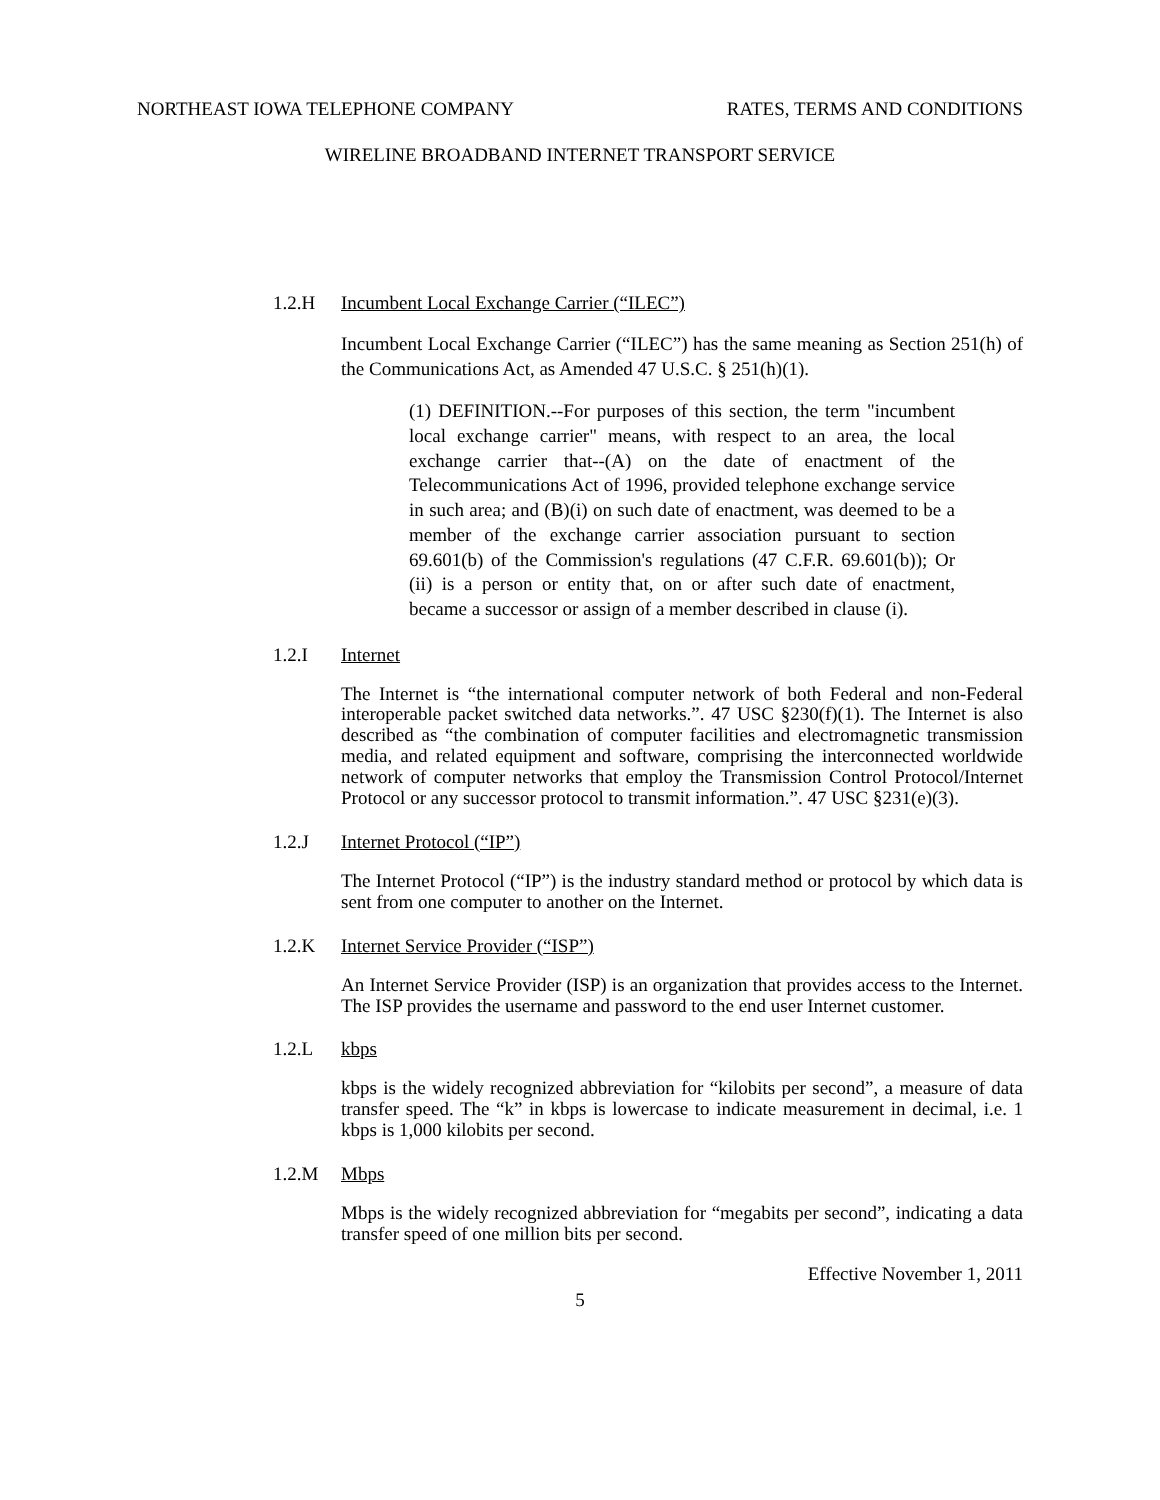NORTHEAST IOWA TELEPHONE COMPANY RATES, TERMS AND CONDITIONS
WIRELINE BROADBAND INTERNET TRANSPORT SERVICE
1.2.H Incumbent Local Exchange Carrier (“ILEC”)
Incumbent Local Exchange Carrier (“ILEC”) has the same meaning as Section 251(h) of the Communications Act, as Amended 47 U.S.C. § 251(h)(1).
(1) DEFINITION.--For purposes of this section, the term "incumbent local exchange carrier" means, with respect to an area, the local exchange carrier that--(A) on the date of enactment of the Telecommunications Act of 1996, provided telephone exchange service in such area; and (B)(i) on such date of enactment, was deemed to be a member of the exchange carrier association pursuant to section 69.601(b) of the Commission's regulations (47 C.F.R. 69.601(b)); Or (ii) is a person or entity that, on or after such date of enactment, became a successor or assign of a member described in clause (i).
1.2.I Internet
The Internet is “the international computer network of both Federal and non-Federal interoperable packet switched data networks.”. 47 USC §230(f)(1). The Internet is also described as “the combination of computer facilities and electromagnetic transmission media, and related equipment and software, comprising the interconnected worldwide network of computer networks that employ the Transmission Control Protocol/Internet Protocol or any successor protocol to transmit information.”. 47 USC §231(e)(3).
1.2.J Internet Protocol (“IP”)
The Internet Protocol (“IP”) is the industry standard method or protocol by which data is sent from one computer to another on the Internet.
1.2.K Internet Service Provider (“ISP”)
An Internet Service Provider (ISP) is an organization that provides access to the Internet. The ISP provides the username and password to the end user Internet customer.
1.2.L kbps
kbps is the widely recognized abbreviation for “kilobits per second”, a measure of data transfer speed. The “k” in kbps is lowercase to indicate measurement in decimal, i.e. 1 kbps is 1,000 kilobits per second.
1.2.M Mbps
Mbps is the widely recognized abbreviation for “megabits per second”, indicating a data transfer speed of one million bits per second.
Effective November 1, 2011
5